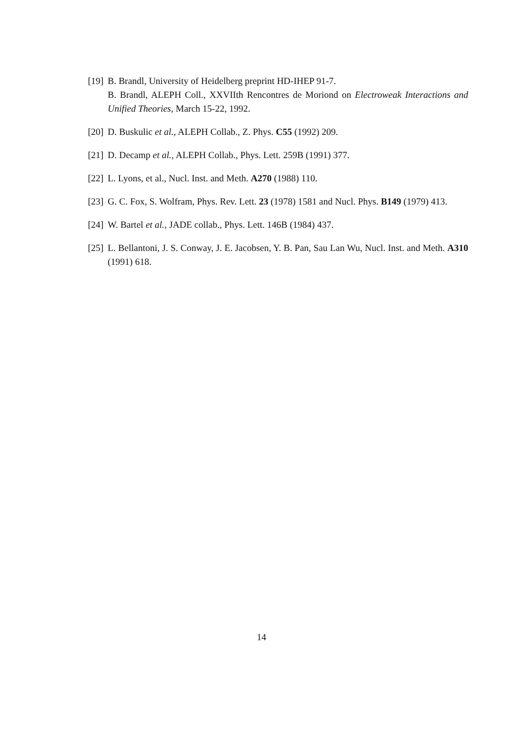[19] B. Brandl, University of Heidelberg preprint HD-IHEP 91-7.
B. Brandl, ALEPH Coll., XXVIIth Rencontres de Moriond on Electroweak Interactions and Unified Theories, March 15-22, 1992.
[20] D. Buskulic et al., ALEPH Collab., Z. Phys. C55 (1992) 209.
[21] D. Decamp et al., ALEPH Collab., Phys. Lett. 259B (1991) 377.
[22] L. Lyons, et al., Nucl. Inst. and Meth. A270 (1988) 110.
[23] G. C. Fox, S. Wolfram, Phys. Rev. Lett. 23 (1978) 1581 and Nucl. Phys. B149 (1979) 413.
[24] W. Bartel et al., JADE collab., Phys. Lett. 146B (1984) 437.
[25] L. Bellantoni, J. S. Conway, J. E. Jacobsen, Y. B. Pan, Sau Lan Wu, Nucl. Inst. and Meth. A310 (1991) 618.
14